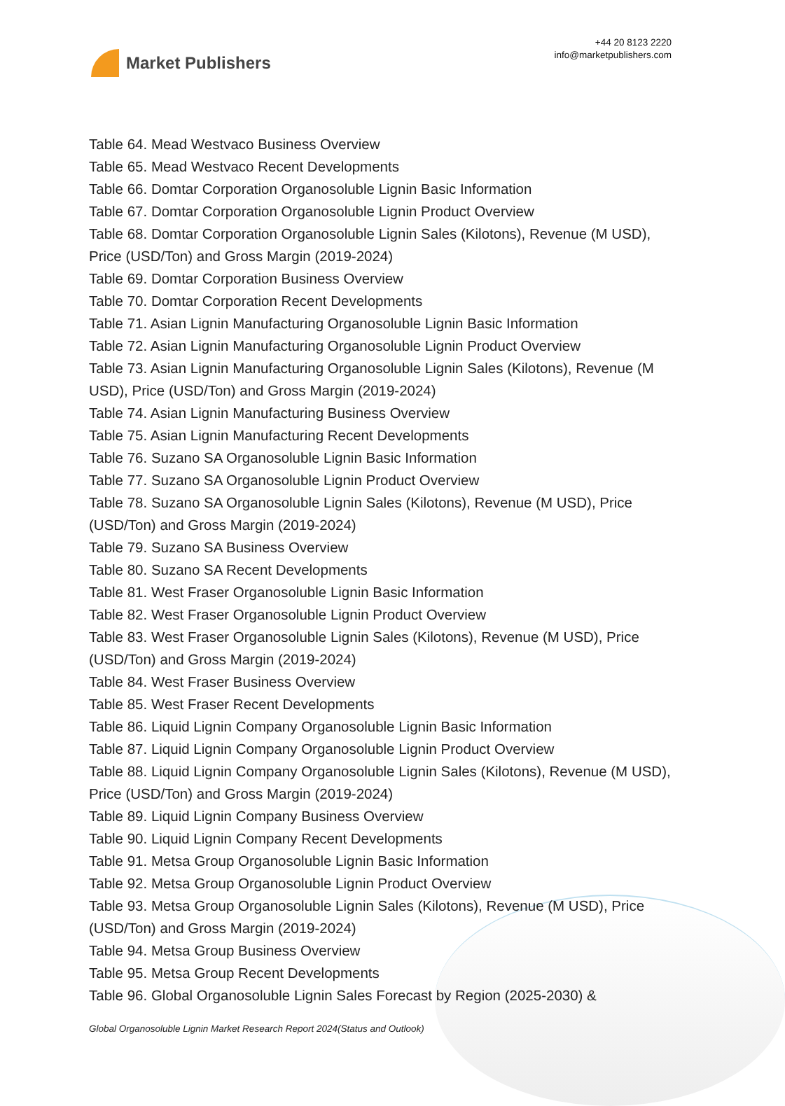Market Publishers
+44 20 8123 2220
info@marketpublishers.com
Table 64. Mead Westvaco Business Overview
Table 65. Mead Westvaco Recent Developments
Table 66. Domtar Corporation Organosoluble Lignin Basic Information
Table 67. Domtar Corporation Organosoluble Lignin Product Overview
Table 68. Domtar Corporation Organosoluble Lignin Sales (Kilotons), Revenue (M USD), Price (USD/Ton) and Gross Margin (2019-2024)
Table 69. Domtar Corporation Business Overview
Table 70. Domtar Corporation Recent Developments
Table 71. Asian Lignin Manufacturing Organosoluble Lignin Basic Information
Table 72. Asian Lignin Manufacturing Organosoluble Lignin Product Overview
Table 73. Asian Lignin Manufacturing Organosoluble Lignin Sales (Kilotons), Revenue (M USD), Price (USD/Ton) and Gross Margin (2019-2024)
Table 74. Asian Lignin Manufacturing Business Overview
Table 75. Asian Lignin Manufacturing Recent Developments
Table 76. Suzano SA Organosoluble Lignin Basic Information
Table 77. Suzano SA Organosoluble Lignin Product Overview
Table 78. Suzano SA Organosoluble Lignin Sales (Kilotons), Revenue (M USD), Price (USD/Ton) and Gross Margin (2019-2024)
Table 79. Suzano SA Business Overview
Table 80. Suzano SA Recent Developments
Table 81. West Fraser Organosoluble Lignin Basic Information
Table 82. West Fraser Organosoluble Lignin Product Overview
Table 83. West Fraser Organosoluble Lignin Sales (Kilotons), Revenue (M USD), Price (USD/Ton) and Gross Margin (2019-2024)
Table 84. West Fraser Business Overview
Table 85. West Fraser Recent Developments
Table 86. Liquid Lignin Company Organosoluble Lignin Basic Information
Table 87. Liquid Lignin Company Organosoluble Lignin Product Overview
Table 88. Liquid Lignin Company Organosoluble Lignin Sales (Kilotons), Revenue (M USD), Price (USD/Ton) and Gross Margin (2019-2024)
Table 89. Liquid Lignin Company Business Overview
Table 90. Liquid Lignin Company Recent Developments
Table 91. Metsa Group Organosoluble Lignin Basic Information
Table 92. Metsa Group Organosoluble Lignin Product Overview
Table 93. Metsa Group Organosoluble Lignin Sales (Kilotons), Revenue (M USD), Price (USD/Ton) and Gross Margin (2019-2024)
Table 94. Metsa Group Business Overview
Table 95. Metsa Group Recent Developments
Table 96. Global Organosoluble Lignin Sales Forecast by Region (2025-2030) &
Global Organosoluble Lignin Market Research Report 2024(Status and Outlook)